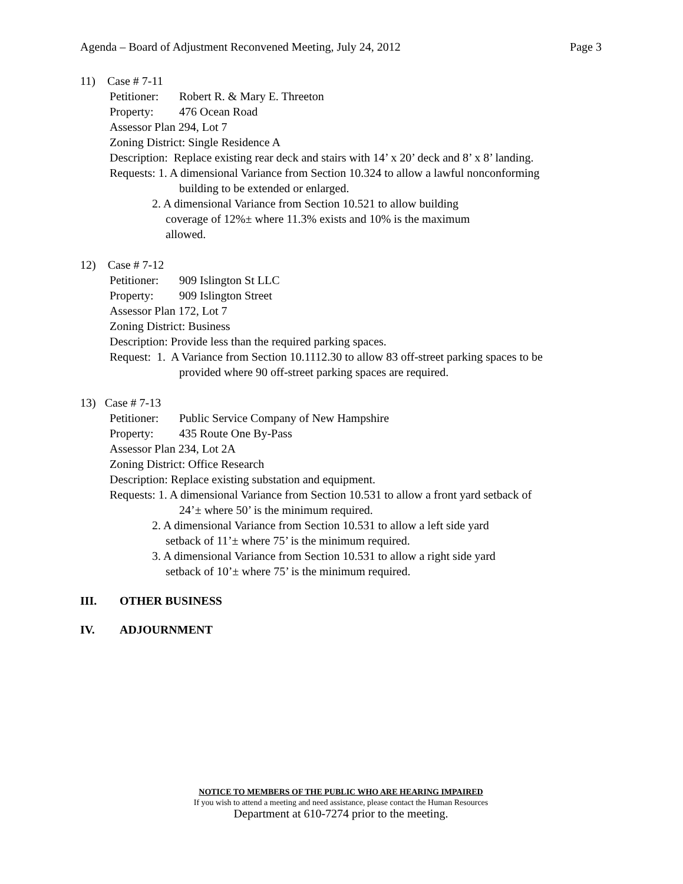Agenda – Board of Adjustment Reconvened Meeting, July 24, 2012 Page 3
11) Case # 7-11
Petitioner: Robert R. & Mary E. Threeton
Property: 476 Ocean Road
Assessor Plan 294, Lot 7
Zoning District: Single Residence A
Description: Replace existing rear deck and stairs with 14’ x 20’ deck and 8’ x 8’ landing.
Requests: 1. A dimensional Variance from Section 10.324 to allow a lawful nonconforming
building to be extended or enlarged.
2. A dimensional Variance from Section 10.521 to allow building
coverage of 12%± where 11.3% exists and 10% is the maximum
allowed.
12) Case # 7-12
Petitioner: 909 Islington St LLC
Property: 909 Islington Street
Assessor Plan 172, Lot 7
Zoning District: Business
Description: Provide less than the required parking spaces.
Request: 1. A Variance from Section 10.1112.30 to allow 83 off-street parking spaces to be
provided where 90 off-street parking spaces are required.
13) Case # 7-13
Petitioner: Public Service Company of New Hampshire
Property: 435 Route One By-Pass
Assessor Plan 234, Lot 2A
Zoning District: Office Research
Description: Replace existing substation and equipment.
Requests: 1. A dimensional Variance from Section 10.531 to allow a front yard setback of
24’± where 50’ is the minimum required.
2. A dimensional Variance from Section 10.531 to allow a left side yard
setback of 11’± where 75’ is the minimum required.
3. A dimensional Variance from Section 10.531 to allow a right side yard
setback of 10’± where 75’ is the minimum required.
III. OTHER BUSINESS
IV. ADJOURNMENT
NOTICE TO MEMBERS OF THE PUBLIC WHO ARE HEARING IMPAIRED
If you wish to attend a meeting and need assistance, please contact the Human Resources
Department at 610-7274 prior to the meeting.